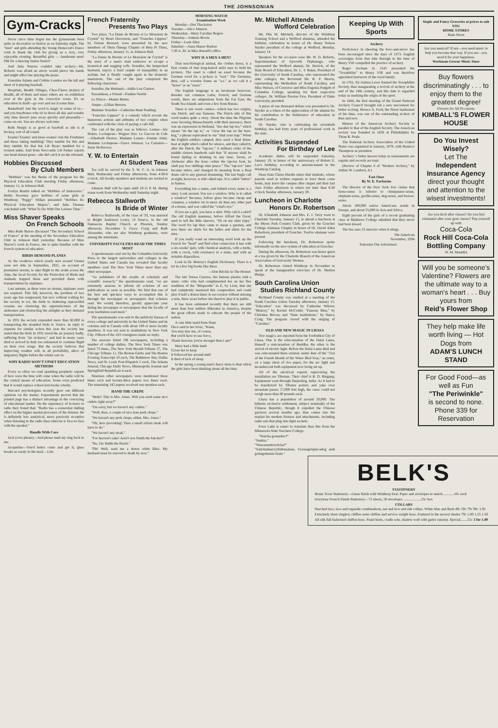THE JOHNSONIAN
Gym-Cracks
Never since time began has the gymnasium been quite so decorative or festive as on Saturday night. The "men" and girls attending the Young Democrat's Dance wish to thank the club for giving us a very, very enjoyable evening. Beautiful girls — handsome men! Ohl for a dancing Junior-Senior!
And Julia Warren couldn't take archery—Mr. Roberts was afraid an arrow would pierce his hands and might affect her playing the piano.
Ernestine Adams and Cobbie London are the tall and short of it playing baseball.
Hospitals, Health Villages, Choo-Choos (trains) of Health, all of them and many others are on exhibition over at the gym in the corrective room. It's an education in itself—go over and see it some time.
Basketball! Just the word is magic to some of us—and you busybones who sit in doors all day and wonder why time doesn't pass away quickly and pleasantly—come on out. You are always welcome.
Ruth Sturgis is as good at baseball as she is at hockey, sort of all round.
Exams! Exams! and more exams! Ask the Freshmen and those taking tumbling! They tumble for this and they tumble for that but Lib Byars tumbled for a twisted ankle. And from Newcastle Lib Parker reports one head almost gone—she did catch it on the rebound.
Hobbies Discussed
By Club Members
"Hobbies" was the theme of the program for the Physical Education Club meeting Friday afternoon, January 11, in Johnson Hall.
Evelyn Martin talked on "Hobbies of Instructors." Hettie Sweeney gave hobbies of some girls at Winthrop; "Peggy" Wilkes presented "Hobbies for Physical Education Majors"; and Julia Thomas concluded with "What To Do With Our Leisure Time."
Miss Shaver Speaks
On French Schools
Miss Ruth Shaver discussed "The Secondary School of France" at the meeting of the Secondary Education Club in Johnson Hall yesterday. Because of Miss Shaver's work in France, she is quite familiar with the French system of education.
BIRDS DEMAND PLANES
As the swallows which yearly nest around Vienna were not able in September, 1931, on account of premature storms, to take flight to the south across the Alps, the local Society for the Protection of Birds and Animals trapped them and provided them with transportation by airplanes.
Last autumn, as there were no storms, airplanes were not required. This fall, however, the problem of two years ago has reappeared, but now without waiting for the society to act, the birds in chattering reproachful swarms are clustering the superstructures of the airdromes and obstructing the airlights as they demand transportation.
In 1931 the society expended more than $2,000 in transporting the stranded birds to Venice. In reply to requests for similar action this year the society has stated that the birds in 1931 stood the air journey badly, suffering from "air sickness," and had in many cases died or arrived in Italy too exhausted to continue flight on their own wings. But the society believes that improving weather will, in all probability, allow of migratory flights before the winter sets in.
WHY RADIO WON'T UPSET EDUCATION METHODS
Every so often we read sparkling prophetic reports of how soon the time will come when the radio will be the central means of education. Some even predicted that it would replace school text-books wholly.
Harvard psychologists recently gave out different opinions on the matter. Experiments proved that the printed page has a distinct advantage in the conveying of educational matter. On the supremacy of lectures to radio they found that: "Radio has a somewhat dulling effect on the higher mental processes of the listener. He is definitely less analytical, more passively receptive when listening to the radio than when he is face-to-face with the speaker."
Handle With Care
Jack (over phone)—And please mail my ring back to me.
Jacqueline—You'd better come and get it; glass breaks so easily in the mail.—Life.
French Fraternity
Presents Two Plays
Two plays, "La Dame de Bronze et Le Monsieur de Crystal" by Henri Duvernois, and "Franches Lippees" by Tristan Bernard, were presented by the new members of Theta Omega Chapter of Beta Pi Theta, Friday afternoon, January 11, in Johnson Hall.
"La Dame de Bronze et Le Monsieur de Crystal" is the story of a man's mad endeavor to escape a tyrannical and nagging wife. Sourdier, the henpecked husband, enjoys a brief respite of tranquillity in an asylum, but is finally caught again in the domestic maelstrom. The cast of the play comprised the following characters:
Sourdier, the Husband—Addie Lou Guyton.
Passandeau, a Friend—Pauline Nesbit.
Le Prince—Mamie Barter.
Anque—Lillian Benson.
Madame Sourdier—Catherine Hunt Paulling.
"Franches Lippees" is a comedy which reveals the humorous actions and attitudes of two couples when confronted with the crisis of paying a cafe bill.
The cast of the play was as follows: Lemus—Iris Stokes. Lechapeau—Wagner Dye. Le Garcon de Cafe—Elizabeth Fleetoo. Madame Lemus—Emmie Adair. Madame Lechapeau—Grace Johnson. La Caissiere—Susie McKeown.
Y. W. to Entertain
At Student Teas
Tea will be served by the Y. W. C. A. in Johnson Hall, Wednesday and Friday afternoons, from 4:30-6 o'clock. All faculty members and students are invited to come.
Johnson Hall will be open until 10:15 P. M. during exam week from Wednesday until Saturday night.
Rebecca Stallworth
Is Bride of Winter
Rebecca Stallworth, of the class of '33, was married to Bright Anderson Loury, of Seneca, in the old Damascus Baptist Church at Phoenix, Sunday afternoon, December 3. Grace Craig and Ruth Alexander, who are also Winthrop graduates, were among the attendants.
UNIVERSITY FACULTIES READ THE TIMES MOST
A questionnaire sent out by the Columbia University Press to the largest universities and colleges in the United States and Canada has revealed that faculty members read The New York Times more than any other newspaper.
"As publishers of the results of scholarly and scientific research," the questionnaire read, "we are extremely anxious to inform all scholars of our publications as soon as possible. We find that one of the best and quickest ways to accomplish this is through the newspaper or newspapers that scholars read. We would, therefore, greatly appreciate your listing the newspaper or newspapers that the faculty of your institution read most."
The questionnaire was sent to the publicity bureau of every college and university in the United States and its colonies and in Canada with about 100 or more faculty members. It was not sent to institutions in New York City. Fifteen of the 163 consignees made no reply.
The answers listed 196 newspapers, including a number of college dailies. The New York Times was listed 73 times, The New York Herald-Tribune 27, The Chicago Tribune 11, The Boston Globe and The Boston Evening Transcript 10 each, The Baltimore Sun, Dallas News, and St. Louis Post-Dispatch 5 each, The Atlanta Journal, Chicago Daily News, Minneapolis Journal and Springfield Republican 4 each.
Nineteen other newspapers were mentioned three times each and twenty-three papers two times each. The remaining 142 papers received one mention each.
HAND THE CREPE
"Hello! This is Mrs. Jones. Will you send some nice cutlets right away?"
"I'm sorry, but we haven't any cutlets."
"Well, then, a couple of nice lean pork chops."
"We haven't any pork chops, either, Mrs. Jones."
"Oh, how provoking! Then a small sirloin steak will have to do."
"We haven't any steak."
"For heaven's sake! Aren't you Smith the butcher?"
"No, I'm Smith the florist."
"Oh! Well, send me a dozen white lilies. My husband must be starved to death by now."
MORNING WATCH
Examination Week
Monday—Dot Thackston
Tuesday—Alice Johnson
Wednesday—Mary Caroline Rogers
Thursday—Johnnie Bowie
Friday—Leah Alley
Saturday—Anna Manor Busbee
7:30 A. M. in Miss Russell's office
WHY IS A MEN A HEN?
That non-biological animal, the clothes horse, is a first cousin of that long-haired artist uses to hold his pictures. The easel is called an easel because the German word for a jackass is "esel." The Germans, then, call a wooden frame an "a.s." as we call it a "horse" or an "easel."
The English language is an inveterate borrower. Besides our common Latin, French, and German words, there are adaptations from the Far East, the South Sea Islands and even a few from Russia.
There is one word—tattoo—which has two origins, one Dutch, and one Samoan. The Dutch side of this word makes quite a story. About the time the Pilgrims were favoring Massachusetts with their presence, there was an expression in Holland, "doe den tap toe," which meant "do the tap to," or "close the tap on the beer-keg," a phrase equivalent to our "shut your trap." When the English soldiers camped, they used a final drum-beat at night which called for silence, and they called it, after the Dutch, the "tap-toe." A military order of the middle sixteen hundreds said that "if anyone shall be found tipling or drinking in any Inne, Taven, or Alehouse after the hour—when the tap-toe beat, he shall pay two shillings nine pence." The "tap-too" later became tattoo, and changed its meaning from a final drum call to any general drumming. The last bugle call at night, however, is still called taps. It is called "tattoo" in Samoa.
Everything has a name, and behind every name is a story. Look around. You see a window. Why is it called a window? Because, before glass became cheap and common, a window let in more air than any other part of a house, and was called the "wind's eye."
If you are a girl, you have a skirt. Why call it a skirt? The old English mammas, before Alfred the Great, used to tell the little shavers, "Sit on my skirt (lap)." The word for lap then came to mean a garmen, and now there are skirts for the ladies and shirts for the men.
If you really want an interesting word look up the French for "head" and find what connection it has with a six-weeks' quiz, with chemical analysis, with a turtle, with a crock, with resistance to a mule, and with an irritable disposition.
Look in Dr. Murray's English Dictionary. There is a lot in a few big books like these.
—Don Ritchie in The Hornet.
The late Teresa Carreno, the famous pianist, told a music critic who had complimented her on her fine rendition of the "Rhapsodie" in E, by Liszt, that she had completely mastered this composition and could play it half a dozen times in succession without missing a note, three years before she dared to play it in public.
It has been estimated recently that there are still more than four million illiterates in America, despite the great efforts made to educate the people of the nation.
A cute little maid from Siam
Once said to her lover, "Kiam,
You may kiss me, of course,
But you'll have to use force,
Thank heavens you're stronger than I am!"
Mary had a little lamb
Given her to keep
It followed her around until
It died of lack of sleep.
In the spring a young man's fancy turns to that which the girls have been thinking about all the time.
Mr. Mitchell Attends
Wofford Celebration
Mr. Otis M. Mitchell, director of the Winthrop Training School and a Wofford alumnus, attended the birthday celebration in honor of Dr. Henry Nelson Snyder president of the college at Wofford, Monday, January 14.
Speakers for the occasion were Mr. W. D. Roberts, Superintendent of Epworth Orphanage, who represented the Wofford alumni; Dr. Derrick, of the State Board of Education; Dr. L. T. Baker, President of the University of South Carolina, who represented the state colleges; the Reverend Mr. R. P. Morris, representing the Methodists of South Carolina; and Miss Watson, of Converse and Miss Eugenia Padgett of Columbia College, speaking for their respective colleges. Dr. William Preston Few, President of Duke University, presided.
A purse of one thousand dollars was presented to Dr. Snyder as a token of the appreciation of the alumni for his contribution to the furtherance of education in South Carolina.
Dr. Snyder, who is celebrating his seventieth birthday, has had forty years of professional work in the state.
Activities Suspended
For Birthday of Lee
Academic duties will be suspended Saturday, January 19, in honor of the anniversary of Robert E. Lee's birthday, according to announcement in the Winthrop Catalog.
Dean Kate Glenn Hardin states that students, whose parents send in written requests to have them come home, may leave the campus after chapel and their last class Friday afternoon to return not later than 6:30 o'clock Sunday afternoon, January 20.
Luncheon in Charlotte
Honors Dr. Robertson
Dr. Elizabeth Johnson and Mrs. E. I. Terry went to Charlotte Tuesday, January 15, to attend a luncheon at the Myers Park Country Club, given by the Goucher College Alumnae Chapter in honor of Dr. David Allen Robertson, president of Goucher. Twelve alumnae were present.
Following the luncheon, Dr. Robertson spoke informally on the new system of education at Goucher.
During the afternoon, Dr. Robertson was honor guest at a tea given by the Charlotte Branch of the American Association of University Women.
Dr. Robertson visited Winthrop in November to speak at the inauguration exercises of Dr. Shelton Phelps.
South Carolina Union
Studies Richland County
Richland County was studied at a meeting of the South Carolina Union Tuesday afternoon, January 15. "Education" was discussed by Catherine Wilson; "History," by Rachel McComb; "Famous Men," by Christine Brown; and "State Institutions," by Nancy Craig. The program closed with the singing of "Carolina."
OLD AND NEW MAGIC IN LHASA
Two magics are reported from the Forbidden City of Lhasa. One is the reincarnation of the Dalai Lama, himself a reincarnation of Buddha; the other is the arrival of electric light. Before the Dalai Lama died and was reincarnated there existed, under date of the "21st of the Fourth Month of the Water Bird Year," an order, on a large sheet of rice paper, for the arc light and incandescent bulb equipment now being set up.
All of the electrical experts supervising the installation are Tibetans. Their chief is R. D. Ringang. Equipment went through Darjeeling, India. As it had to be transferred by Tibetan porters and yaks over mountain passes 17,000 feet high, the cases could not weigh more than 80 pounds each.
Lhasa has a population of around 20,000. The hitherto exclusive settlement, subject nominally of the Chinese Republic, though it expelled the Chinese garrison several months ago, thus comes into the market for modern fixtures and attachments, including radio sets that plug into light sockets.
Even Latin is easier to translate than this from the Minnesota State Teachers College.
"Watcha gonnadoo?"
"Nuthin."
"Wassamatterwitcha?"
"Saticktahueryyfullomaines. Goonagetapiecadog andi gottagettarain brain."
Keeping Up With Sports
Archery
Proficiency in shooting the bow-and-arrow has been encouraged since the days of 1373. English sovereigns from that date through to the time of Henry VIII compelled the practice of archery.
Roger Ascham in 1545 presented the "Toxophilus" to Henry VIII and was therefore appointed instructor of the royal family.
In 1781, Sir Ashton Lever formed the Toxophilite Society, thus inaugurating a revival of archery at the end of the 18th century, and this date is regarded today as marking the origin of the sport.
In 1844, the first meeting of the Grand National Archery Council brought out a new movement for better scoring. Horace A. Ford, the finest marksman of his time, was one of the outstanding archers of then and now.
History of the American Archery Society is parallel to that of the English Society. The American society was founded in 1828 at Philadelphia by Titian R. Peale.
The National Archery Association of the United States was organized in January, 1879, with Maurice Thompson as president.
Archery 's better known today as tournaments are regular and records are kept.
(Review of Chapter 8 of "Modern Archery," by Arthur W. Lambert, Jr.)
Fast Ones
By W. E. Farbstein
The director of the New York Zoo claims that horse-sense is inferior to chimpanzee-sense, elephant-sense, gorilla-sense, dog-sense, and beaver-sense.
About 100,000 native Americans reside in Europe, and about 25,000 in Asia and Africa.
Eight percent of the girls of a recent graduating class at Skidmore College admitted that they never had been kissed.
The bee uses 22 muscles when it stings.
The American
November, 1934
Patronize Our Advertisers
Staple and Fancy Groceries at prices to suit YOU
HOME STORES
Main Street
Are you musical? If not—you need music to help you become that way. If you are—you need it for your happiness.
Workman-Greene Music Store
Buy flowers discriminatingly . . . to enjoy them to the greatest degree!
Flowers for All Occasions
KIMBALL'S FLOWER HOUSE
Do You Invest Wisely?
Let The
Independent Insurance Agency
direct your thought and attention to the wisest investments!
Are you tired after classes? Do you feel exhausted after your gym classes? Pep yourself up with
Coca-Cola
Rock Hill Coca-Cola Bottling Company
W. M. Mauldin
Will you be someone's Valentine? Flowers are the ultimate way to a woman's heart . . . Buy yours from
Reid's Flower Shop
They help make life worth living — Hot Dogs from
ADAM'S LUNCH STAND
For Good Food—as well as Fun
"The Periwinkle"
is second to none.
Phone 339 for Reservation
BELK'S
STATIONERY
Home Town Stationery—Linen finish with Winthrop Seal. Paper and envelopes to match.............10c each
Ivorytone French Finish Stationery—72 sheets, 50 envelopes ....................25c box
COLLARS
Starched lace, lace and organdie combinations, net and lace and silk collars. White blue and flesh 49c 59c 79c 98c 1.95
Extremely sheer ringless chiffon semi-chiffon and service weight hose. Featured in the newest shades 79c 1.00 1.25 1.50
All silk full fashioned chiffon hose. Panel heels, cradle sole, shadow welt with garter runstop. Special........55c 2 for 1.00